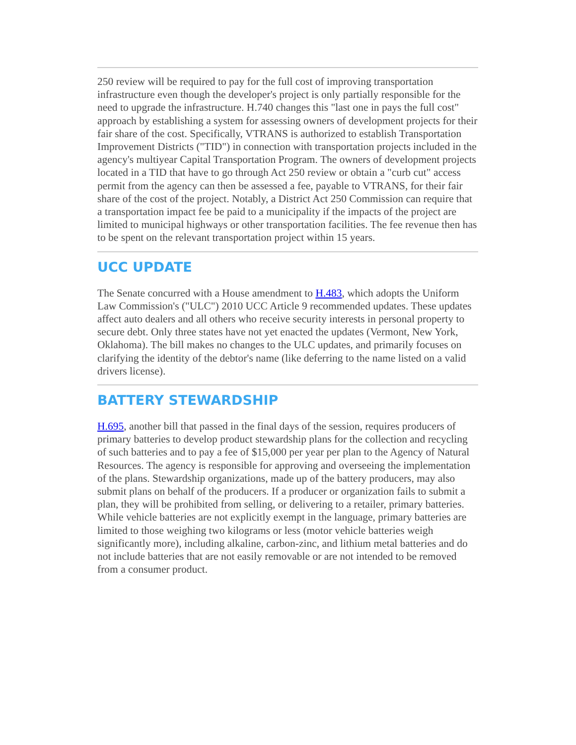250 review will be required to pay for the full cost of improving transportation infrastructure even though the developer's project is only partially responsible for the need to upgrade the infrastructure. H.740 changes this "last one in pays the full cost" approach by establishing a system for assessing owners of development projects for their fair share of the cost. Specifically, VTRANS is authorized to establish Transportation Improvement Districts ("TID") in connection with transportation projects included in the agency's multiyear Capital Transportation Program. The owners of development projects located in a TID that have to go through Act 250 review or obtain a "curb cut" access permit from the agency can then be assessed a fee, payable to VTRANS, for their fair share of the cost of the project. Notably, a District Act 250 Commission can require that a transportation impact fee be paid to a municipality if the impacts of the project are limited to municipal highways or other transportation facilities. The fee revenue then has to be spent on the relevant transportation project within 15 years.
UCC UPDATE
The Senate concurred with a House amendment to H.483, which adopts the Uniform Law Commission's ("ULC") 2010 UCC Article 9 recommended updates. These updates affect auto dealers and all others who receive security interests in personal property to secure debt. Only three states have not yet enacted the updates (Vermont, New York, Oklahoma). The bill makes no changes to the ULC updates, and primarily focuses on clarifying the identity of the debtor's name (like deferring to the name listed on a valid drivers license).
BATTERY STEWARDSHIP
H.695, another bill that passed in the final days of the session, requires producers of primary batteries to develop product stewardship plans for the collection and recycling of such batteries and to pay a fee of $15,000 per year per plan to the Agency of Natural Resources. The agency is responsible for approving and overseeing the implementation of the plans. Stewardship organizations, made up of the battery producers, may also submit plans on behalf of the producers. If a producer or organization fails to submit a plan, they will be prohibited from selling, or delivering to a retailer, primary batteries. While vehicle batteries are not explicitly exempt in the language, primary batteries are limited to those weighing two kilograms or less (motor vehicle batteries weigh significantly more), including alkaline, carbon-zinc, and lithium metal batteries and do not include batteries that are not easily removable or are not intended to be removed from a consumer product.